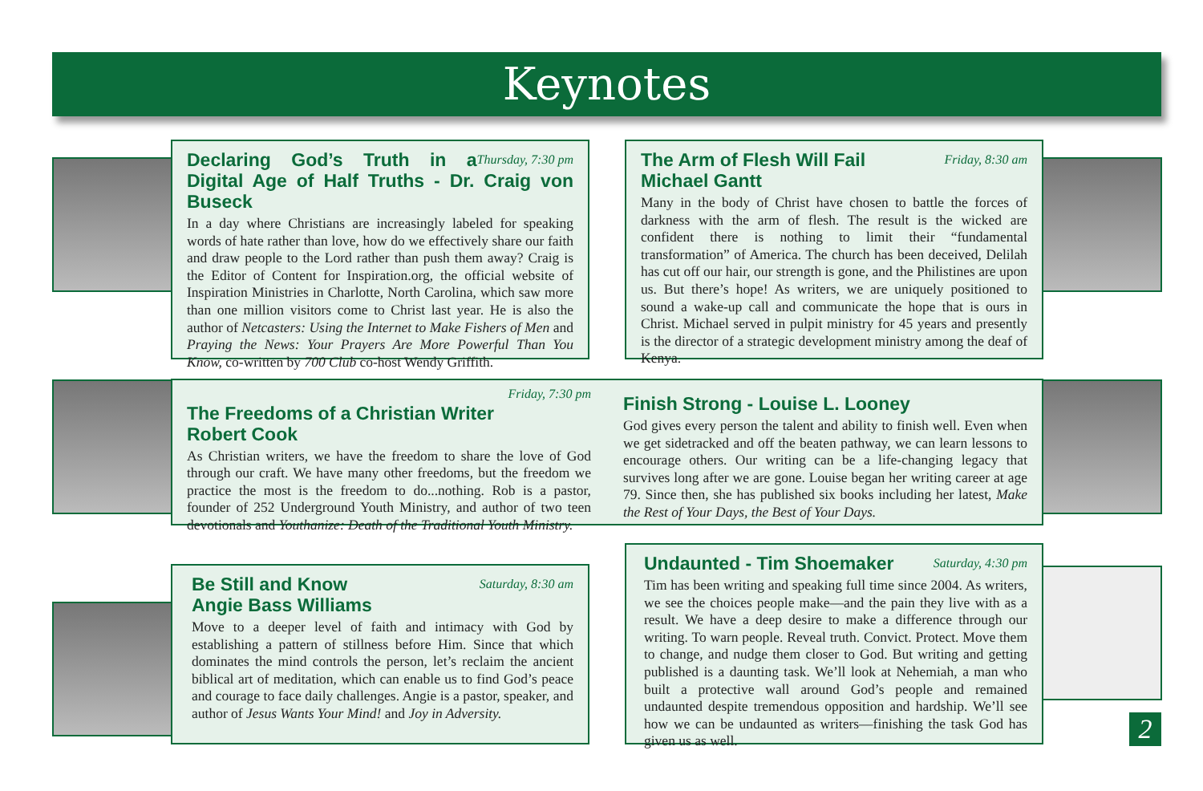Keynotes
Thursday, 7:30 pm Declaring God’s Truth in a Digital Age of Half Truths - Dr. Craig von Buseck
In a day where Christians are increasingly labeled for speaking words of hate rather than love, how do we effectively share our faith and draw people to the Lord rather than push them away? Craig is the Editor of Content for Inspiration.org, the official website of Inspiration Ministries in Charlotte, North Carolina, which saw more than one million visitors come to Christ last year. He is also the author of Netcasters: Using the Internet to Make Fishers of Men and Praying the News: Your Prayers Are More Powerful Than You Know, co-written by 700 Club co-host Wendy Griffith.
Friday, 8:30 am The Arm of Flesh Will Fail
Michael Gantt
Many in the body of Christ have chosen to battle the forces of darkness with the arm of flesh. The result is the wicked are confident there is nothing to limit their “fundamental transformation” of America. The church has been deceived, Delilah has cut off our hair, our strength is gone, and the Philistines are upon us. But there’s hope! As writers, we are uniquely positioned to sound a wake-up call and communicate the hope that is ours in Christ. Michael served in pulpit ministry for 45 years and presently is the director of a strategic development ministry among the deaf of Kenya.
Friday, 7:30 pm
The Freedoms of a Christian Writer
Robert Cook
As Christian writers, we have the freedom to share the love of God through our craft. We have many other freedoms, but the freedom we practice the most is the freedom to do...nothing. Rob is a pastor, founder of 252 Underground Youth Ministry, and author of two teen devotionals and Youthanize: Death of the Traditional Youth Ministry.
Finish Strong - Louise L. Looney
God gives every person the talent and ability to finish well. Even when we get sidetracked and off the beaten pathway, we can learn lessons to encourage others. Our writing can be a life-changing legacy that survives long after we are gone. Louise began her writing career at age 79. Since then, she has published six books including her latest, Make the Rest of Your Days, the Best of Your Days.
Saturday, 8:30 am Be Still and Know
Angie Bass Williams
Move to a deeper level of faith and intimacy with God by establishing a pattern of stillness before Him. Since that which dominates the mind controls the person, let’s reclaim the ancient biblical art of meditation, which can enable us to find God’s peace and courage to face daily challenges. Angie is a pastor, speaker, and author of Jesus Wants Your Mind! and Joy in Adversity.
Saturday, 4:30 pm Undaunted - Tim Shoemaker
Tim has been writing and speaking full time since 2004. As writers, we see the choices people make—and the pain they live with as a result. We have a deep desire to make a difference through our writing. To warn people. Reveal truth. Convict. Protect. Move them to change, and nudge them closer to God. But writing and getting published is a daunting task. We’ll look at Nehemiah, a man who built a protective wall around God’s people and remained undaunted despite tremendous opposition and hardship. We’ll see how we can be undaunted as writers—finishing the task God has given us as well.
2